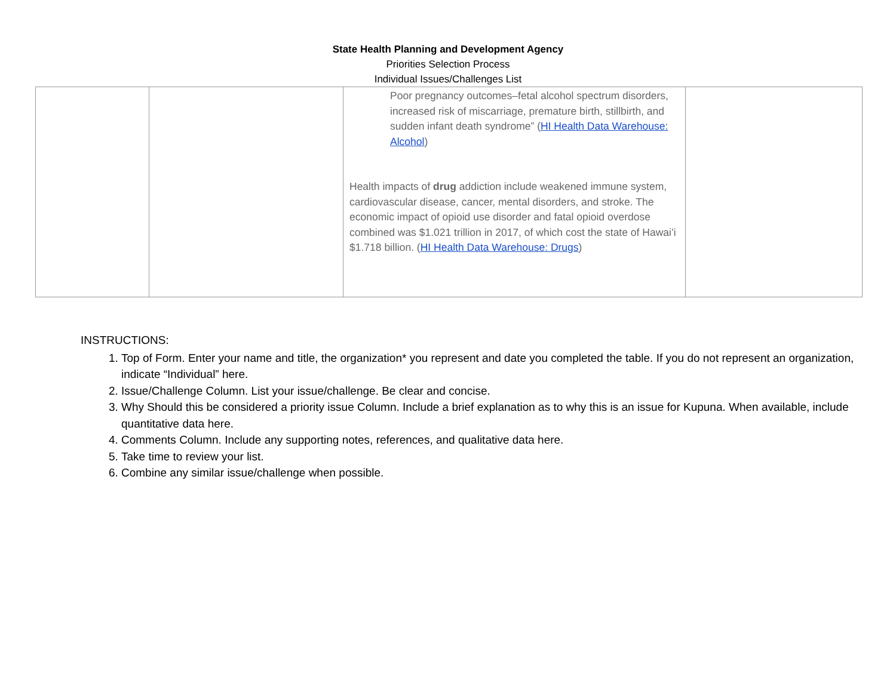State Health Planning and Development Agency
Priorities Selection Process
Individual Issues/Challenges List
| | | Poor pregnancy outcomes–fetal alcohol spectrum disorders, increased risk of miscarriage, premature birth, stillbirth, and sudden infant death syndrome” ( HI Health Data Warehouse: Alcohol ) Health impacts of drug addiction include weakened immune system, cardiovascular disease, cancer, mental disorders, and stroke. The economic impact of opioid use disorder and fatal opioid overdose combined was $1.021 trillion in 2017, of which cost the state of Hawai’i $1.718 billion. ( HI Health Data Warehouse: Drugs ) | |
INSTRUCTIONS:
1. Top of Form. Enter your name and title, the organization* you represent and date you completed the table. If you do not represent an organization, indicate “Individual” here.
2. Issue/Challenge Column. List your issue/challenge. Be clear and concise.
3. Why Should this be considered a priority issue Column. Include a brief explanation as to why this is an issue for Kupuna. When available, include quantitative data here.
4. Comments Column. Include any supporting notes, references, and qualitative data here.
5. Take time to review your list.
6. Combine any similar issue/challenge when possible.